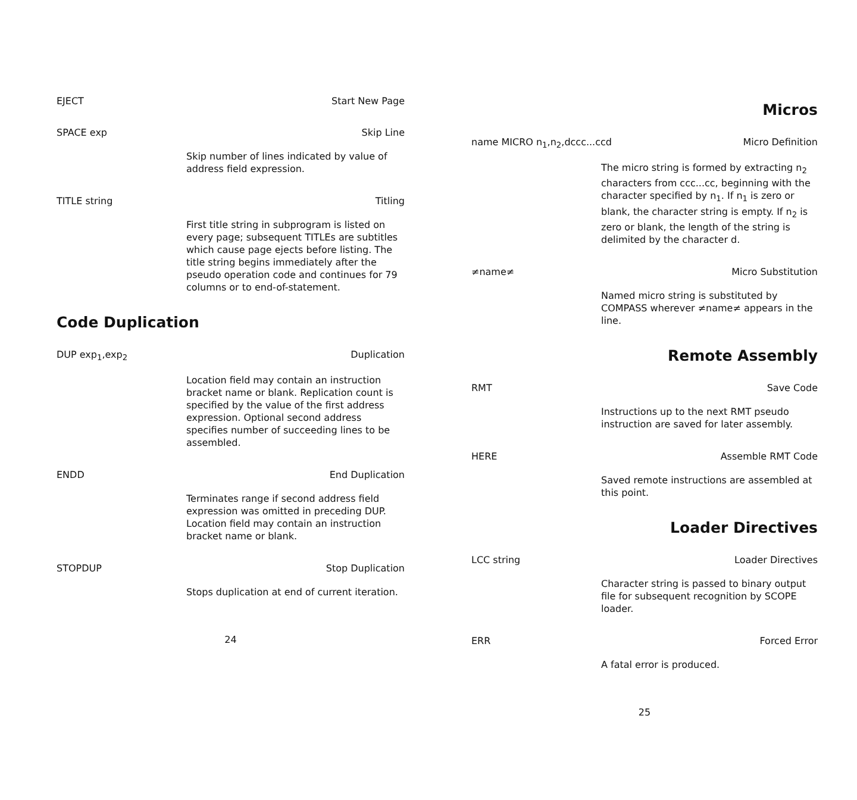EJECT Start New Page
SPACE exp Skip Line
Skip number of lines indicated by value of address field expression.
TITLE string Titling
First title string in subprogram is listed on every page; subsequent TITLEs are subtitles which cause page ejects before listing. The title string begins immediately after the pseudo operation code and continues for 79 columns or to end-of-statement.
Code Duplication
DUP exp<sub>1</sub>,exp<sub>2</sub> Duplication
Location field may contain an instruction bracket name or blank. Replication count is specified by the value of the first address expression. Optional second address specifies number of succeeding lines to be assembled.
ENDD End Duplication
Terminates range if second address field expression was omitted in preceding DUP. Location field may contain an instruction bracket name or blank.
STOPDUP Stop Duplication
Stops duplication at end of current iteration.
24
Micros
name MICRO n<sub>1</sub>,n<sub>2</sub>,dccc...ccd Micro Definition
The micro string is formed by extracting n<sub>2</sub> characters from ccc...cc, beginning with the character specified by n<sub>1</sub>. If n<sub>1</sub> is zero or blank, the character string is empty. If n<sub>2</sub> is zero or blank, the length of the string is delimited by the character d.
≠name≠ Micro Substitution
Named micro string is substituted by COMPASS wherever ≠name≠ appears in the line.
Remote Assembly
RMT Save Code
Instructions up to the next RMT pseudo instruction are saved for later assembly.
HERE Assemble RMT Code
Saved remote instructions are assembled at this point.
Loader Directives
LCC string Loader Directives
Character string is passed to binary output file for subsequent recognition by SCOPE loader.
ERR Forced Error
A fatal error is produced.
25